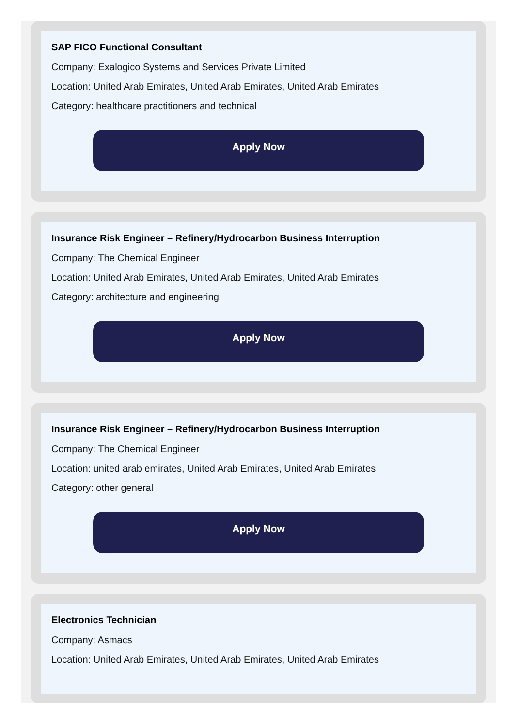SAP FICO Functional Consultant
Company: Exalogico Systems and Services Private Limited
Location: United Arab Emirates, United Arab Emirates, United Arab Emirates
Category: healthcare practitioners and technical
Apply Now
Insurance Risk Engineer – Refinery/Hydrocarbon Business Interruption
Company: The Chemical Engineer
Location: United Arab Emirates, United Arab Emirates, United Arab Emirates
Category: architecture and engineering
Apply Now
Insurance Risk Engineer – Refinery/Hydrocarbon Business Interruption
Company: The Chemical Engineer
Location: united arab emirates, United Arab Emirates, United Arab Emirates
Category: other general
Apply Now
Electronics Technician
Company: Asmacs
Location: United Arab Emirates, United Arab Emirates, United Arab Emirates